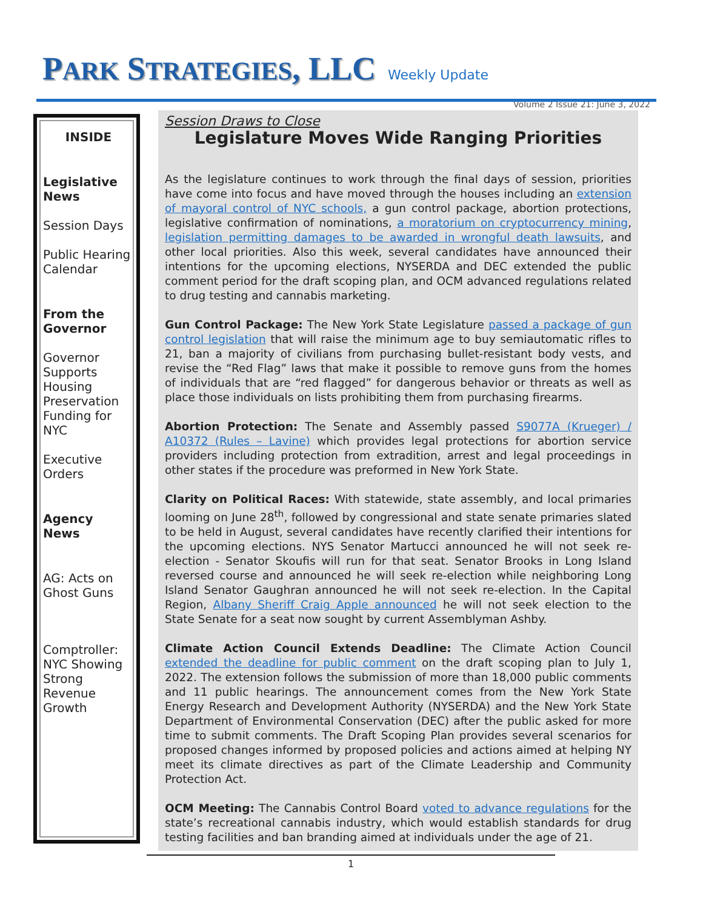PARK STRATEGIES, LLC
Weekly Update
Volume 2 Issue 21: June 3, 2022
INSIDE
Legislative News
Session Days
Public Hearing Calendar
From the Governor
Governor Supports Housing Preservation Funding for NYC
Executive Orders
Agency News
AG: Acts on Ghost Guns
Comptroller: NYC Showing Strong Revenue Growth
Session Draws to Close
Legislature Moves Wide Ranging Priorities
As the legislature continues to work through the final days of session, priorities have come into focus and have moved through the houses including an extension of mayoral control of NYC schools, a gun control package, abortion protections, legislative confirmation of nominations, a moratorium on cryptocurrency mining, legislation permitting damages to be awarded in wrongful death lawsuits, and other local priorities. Also this week, several candidates have announced their intentions for the upcoming elections, NYSERDA and DEC extended the public comment period for the draft scoping plan, and OCM advanced regulations related to drug testing and cannabis marketing.
Gun Control Package: The New York State Legislature passed a package of gun control legislation that will raise the minimum age to buy semiautomatic rifles to 21, ban a majority of civilians from purchasing bullet-resistant body vests, and revise the “Red Flag” laws that make it possible to remove guns from the homes of individuals that are “red flagged” for dangerous behavior or threats as well as place those individuals on lists prohibiting them from purchasing firearms.
Abortion Protection: The Senate and Assembly passed S9077A (Krueger) / A10372 (Rules – Lavine) which provides legal protections for abortion service providers including protection from extradition, arrest and legal proceedings in other states if the procedure was preformed in New York State.
Clarity on Political Races: With statewide, state assembly, and local primaries looming on June 28<sup>th</sup>, followed by congressional and state senate primaries slated to be held in August, several candidates have recently clarified their intentions for the upcoming elections. NYS Senator Martucci announced he will not seek re-election - Senator Skoufis will run for that seat. Senator Brooks in Long Island reversed course and announced he will seek re-election while neighboring Long Island Senator Gaughran announced he will not seek re-election. In the Capital Region, Albany Sheriff Craig Apple announced he will not seek election to the State Senate for a seat now sought by current Assemblyman Ashby.
Climate Action Council Extends Deadline: The Climate Action Council extended the deadline for public comment on the draft scoping plan to July 1, 2022. The extension follows the submission of more than 18,000 public comments and 11 public hearings. The announcement comes from the New York State Energy Research and Development Authority (NYSERDA) and the New York State Department of Environmental Conservation (DEC) after the public asked for more time to submit comments. The Draft Scoping Plan provides several scenarios for proposed changes informed by proposed policies and actions aimed at helping NY meet its climate directives as part of the Climate Leadership and Community Protection Act.
OCM Meeting: The Cannabis Control Board voted to advance regulations for the state’s recreational cannabis industry, which would establish standards for drug testing facilities and ban branding aimed at individuals under the age of 21.
1